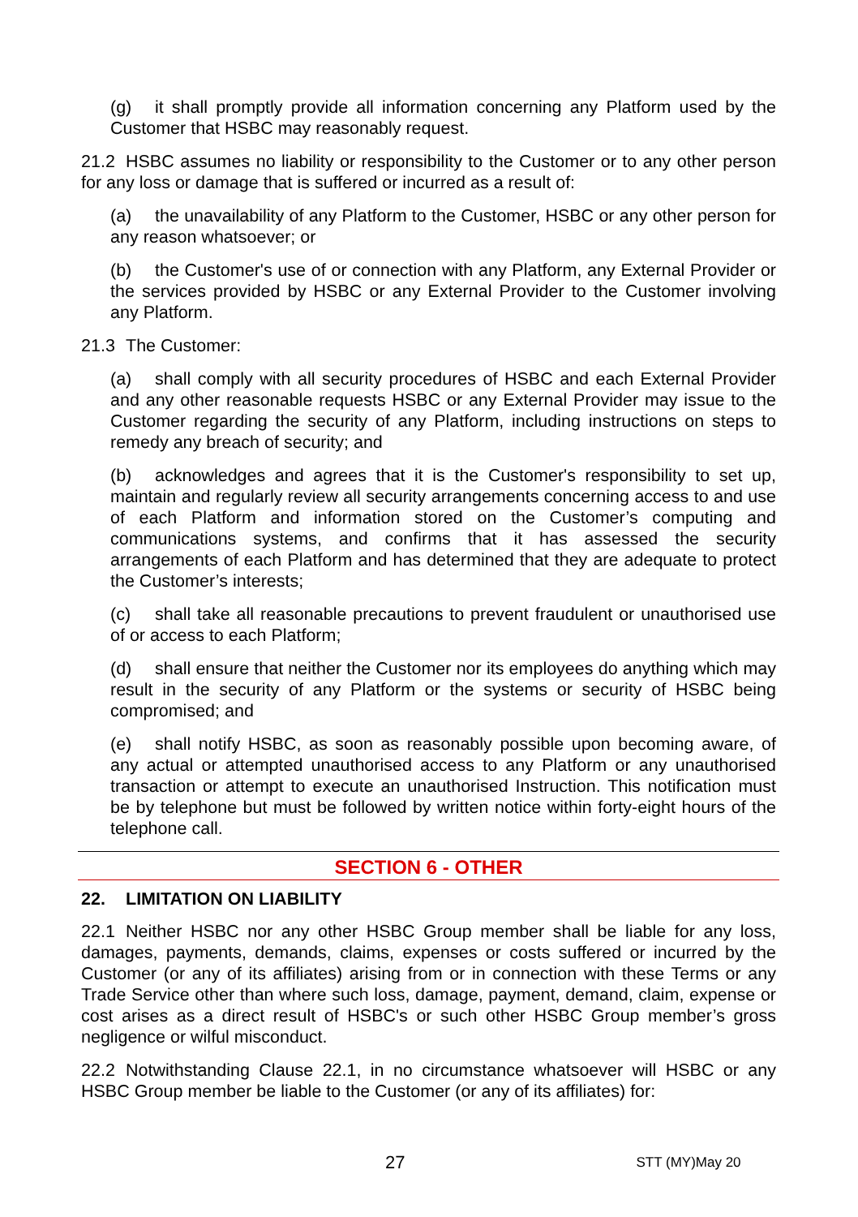(g) it shall promptly provide all information concerning any Platform used by the Customer that HSBC may reasonably request.
21.2 HSBC assumes no liability or responsibility to the Customer or to any other person for any loss or damage that is suffered or incurred as a result of:
(a) the unavailability of any Platform to the Customer, HSBC or any other person for any reason whatsoever; or
(b) the Customer's use of or connection with any Platform, any External Provider or the services provided by HSBC or any External Provider to the Customer involving any Platform.
21.3 The Customer:
(a) shall comply with all security procedures of HSBC and each External Provider and any other reasonable requests HSBC or any External Provider may issue to the Customer regarding the security of any Platform, including instructions on steps to remedy any breach of security; and
(b) acknowledges and agrees that it is the Customer's responsibility to set up, maintain and regularly review all security arrangements concerning access to and use of each Platform and information stored on the Customer’s computing and communications systems, and confirms that it has assessed the security arrangements of each Platform and has determined that they are adequate to protect the Customer’s interests;
(c) shall take all reasonable precautions to prevent fraudulent or unauthorised use of or access to each Platform;
(d) shall ensure that neither the Customer nor its employees do anything which may result in the security of any Platform or the systems or security of HSBC being compromised; and
(e) shall notify HSBC, as soon as reasonably possible upon becoming aware, of any actual or attempted unauthorised access to any Platform or any unauthorised transaction or attempt to execute an unauthorised Instruction. This notification must be by telephone but must be followed by written notice within forty-eight hours of the telephone call.
SECTION 6 - OTHER
22. LIMITATION ON LIABILITY
22.1 Neither HSBC nor any other HSBC Group member shall be liable for any loss, damages, payments, demands, claims, expenses or costs suffered or incurred by the Customer (or any of its affiliates) arising from or in connection with these Terms or any Trade Service other than where such loss, damage, payment, demand, claim, expense or cost arises as a direct result of HSBC's or such other HSBC Group member’s gross negligence or wilful misconduct.
22.2 Notwithstanding Clause 22.1, in no circumstance whatsoever will HSBC or any HSBC Group member be liable to the Customer (or any of its affiliates) for:
27 STT (MY)May 20